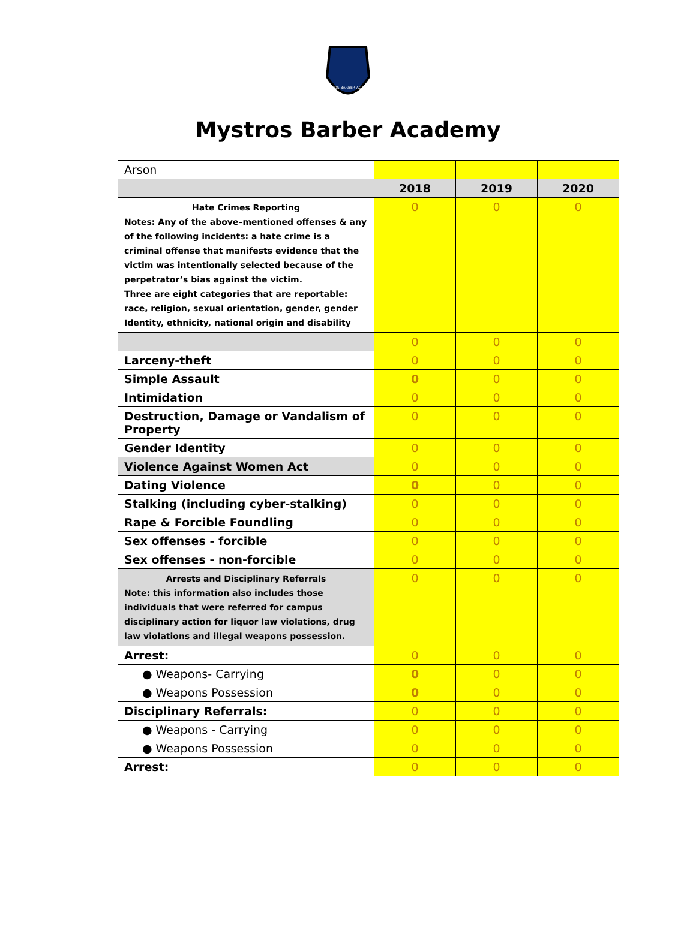MYSTROS BARBER ACADEMY
Mystros Barber Academy
| Arson | | | |
| | 2018 | 2019 | 2020 |
| Hate Crimes Reporting Notes: Any of the above–mentioned offenses & any of the following incidents: a hate crime is a criminal offense that manifests evidence that the victim was intentionally selected because of the perpetrator’s bias against the victim. Three are eight categories that are reportable: race, religion, sexual orientation, gender, gender Identity, ethnicity, national origin and disability | 0 | 0 | 0 |
| | 0 | 0 | 0 |
| Larceny-theft | 0 | 0 | 0 |
| Simple Assault | 0 | 0 | 0 |
| Intimidation | 0 | 0 | 0 |
| Destruction, Damage or Vandalism of Property | 0 | 0 | 0 |
| Gender Identity | 0 | 0 | 0 |
| Violence Against Women Act | 0 | 0 | 0 |
| Dating Violence | 0 | 0 | 0 |
| Stalking (including cyber-stalking) | 0 | 0 | 0 |
| Rape & Forcible Foundling | 0 | 0 | 0 |
| Sex offenses - forcible | 0 | 0 | 0 |
| Sex offenses - non-forcible | 0 | 0 | 0 |
| Arrests and Disciplinary Referrals Note: this information also includes those individuals that were referred for campus disciplinary action for liquor law violations, drug law violations and illegal weapons possession. | 0 | 0 | 0 |
| Arrest: | 0 | 0 | 0 |
| ● Weapons- Carrying | 0 | 0 | 0 |
| ● Weapons Possession | 0 | 0 | 0 |
| Disciplinary Referrals: | 0 | 0 | 0 |
| ● Weapons - Carrying | 0 | 0 | 0 |
| ● Weapons Possession | 0 | 0 | 0 |
| Arrest: | 0 | 0 | 0 |